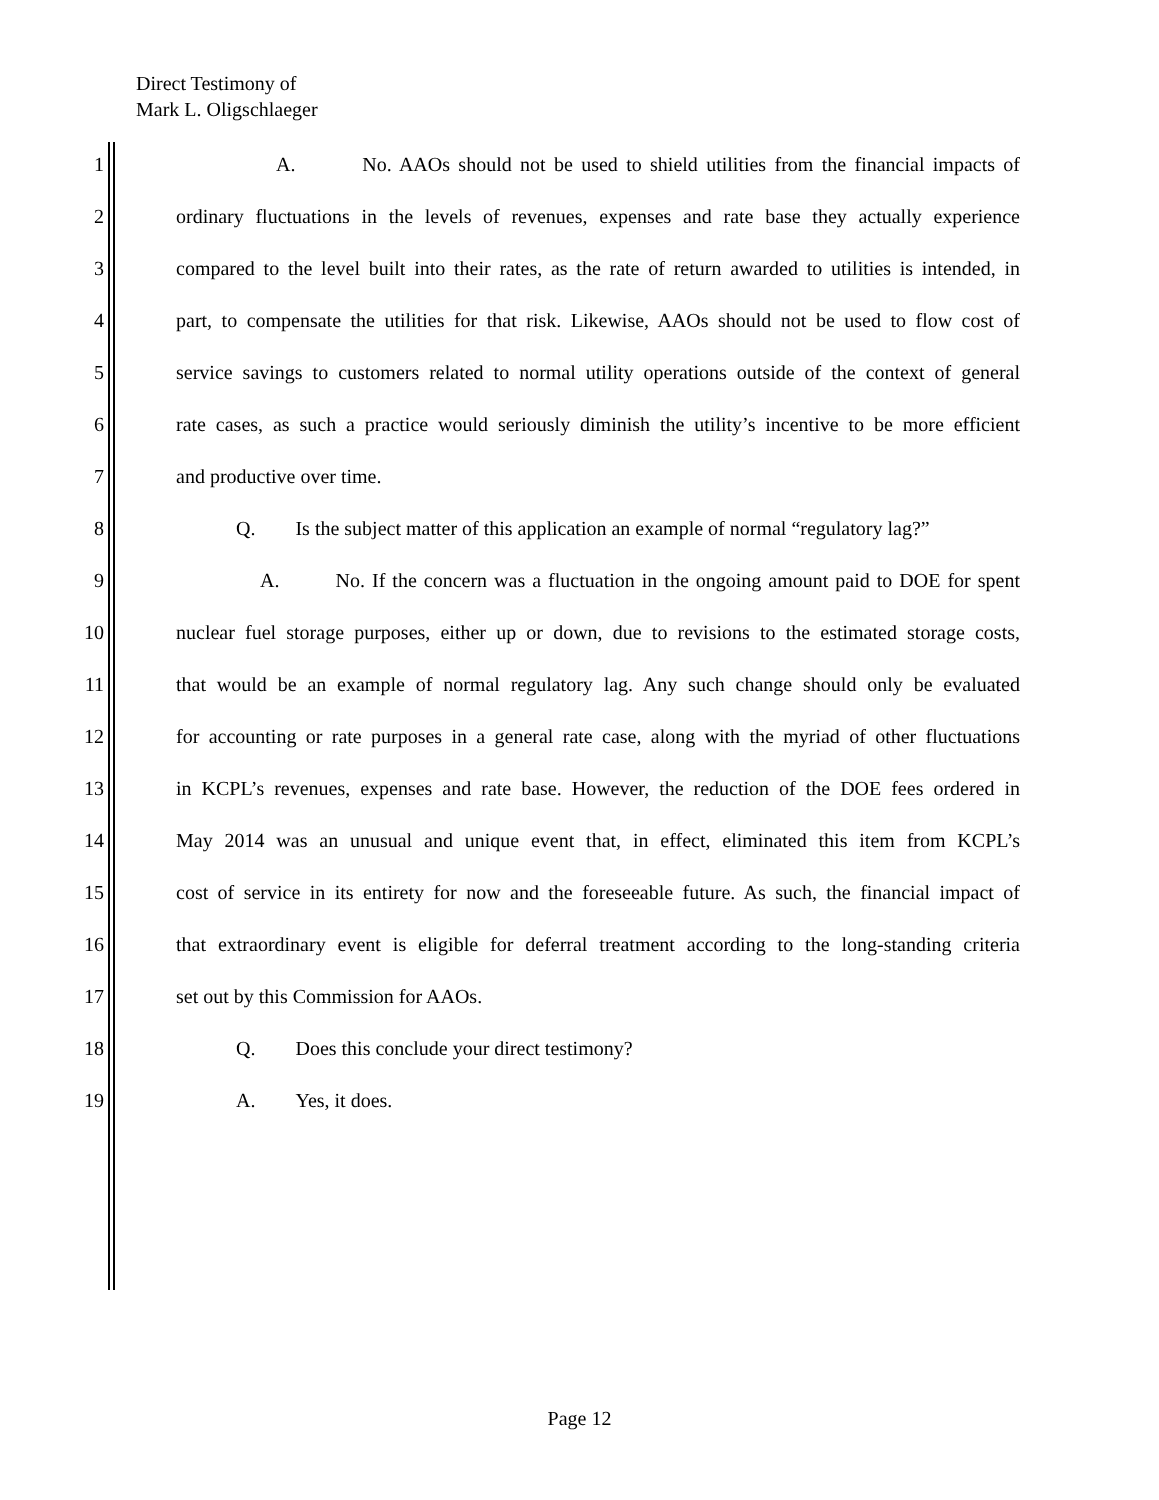Direct Testimony of
Mark L. Oligschlaeger
1 A. No. AAOs should not be used to shield utilities from the financial impacts of
2 ordinary fluctuations in the levels of revenues, expenses and rate base they actually experience
3 compared to the level built into their rates, as the rate of return awarded to utilities is intended, in
4 part, to compensate the utilities for that risk. Likewise, AAOs should not be used to flow cost of
5 service savings to customers related to normal utility operations outside of the context of general
6 rate cases, as such a practice would seriously diminish the utility’s incentive to be more efficient
7 and productive over time.
8 Q. Is the subject matter of this application an example of normal “regulatory lag?”
9 A. No. If the concern was a fluctuation in the ongoing amount paid to DOE for spent
10 nuclear fuel storage purposes, either up or down, due to revisions to the estimated storage costs,
11 that would be an example of normal regulatory lag. Any such change should only be evaluated
12 for accounting or rate purposes in a general rate case, along with the myriad of other fluctuations
13 in KCPL’s revenues, expenses and rate base. However, the reduction of the DOE fees ordered in
14 May 2014 was an unusual and unique event that, in effect, eliminated this item from KCPL’s
15 cost of service in its entirety for now and the foreseeable future. As such, the financial impact of
16 that extraordinary event is eligible for deferral treatment according to the long-standing criteria
17 set out by this Commission for AAOs.
18 Q. Does this conclude your direct testimony?
19 A. Yes, it does.
Page 12